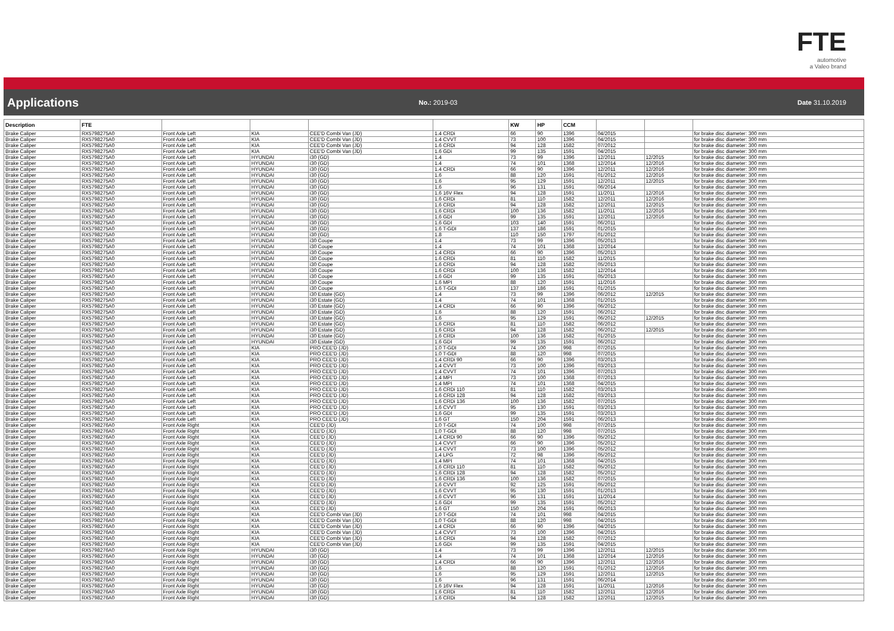FTE
automotive
a Valeo brand
Applications
No.: 2019-03 Date 31.10.2019
| Description | FTE | | | | | KW | HP | CCM | | | |
| --- | --- | --- | --- | --- | --- | --- | --- | --- | --- | --- | --- |
| Brake Caliper | RX5798275A0 | Front Axle Left | KIA | CEE'D Combi Van (JD) | 1.4 CRDi | 66 | 90 | 1396 | 04/2015 | | for brake disc diameter: 300 mm |
| Brake Caliper | RX5798275A0 | Front Axle Left | KIA | CEE'D Combi Van (JD) | 1.4 CVVT | 73 | 100 | 1396 | 04/2015 | | for brake disc diameter: 300 mm |
| Brake Caliper | RX5798275A0 | Front Axle Left | KIA | CEE'D Combi Van (JD) | 1.6 CRDi | 94 | 128 | 1582 | 07/2012 | | for brake disc diameter: 300 mm |
| Brake Caliper | RX5798275A0 | Front Axle Left | KIA | CEE'D Combi Van (JD) | 1.6 GDi | 99 | 135 | 1591 | 04/2015 | | for brake disc diameter: 300 mm |
| Brake Caliper | RX5798275A0 | Front Axle Left | HYUNDAI | i30 (GD) | 1.4 | 73 | 99 | 1396 | 12/2011 | 12/2015 | for brake disc diameter: 300 mm |
| Brake Caliper | RX5798275A0 | Front Axle Left | HYUNDAI | i30 (GD) | 1.4 | 74 | 101 | 1368 | 12/2014 | 12/2016 | for brake disc diameter: 300 mm |
| Brake Caliper | RX5798275A0 | Front Axle Left | HYUNDAI | i30 (GD) | 1.4 CRDi | 66 | 90 | 1396 | 12/2011 | 12/2016 | for brake disc diameter: 300 mm |
| Brake Caliper | RX5798275A0 | Front Axle Left | HYUNDAI | i30 (GD) | 1.6 | 88 | 120 | 1591 | 01/2012 | 12/2016 | for brake disc diameter: 300 mm |
| Brake Caliper | RX5798275A0 | Front Axle Left | HYUNDAI | i30 (GD) | 1.6 | 95 | 129 | 1591 | 12/2011 | 12/2015 | for brake disc diameter: 300 mm |
| Brake Caliper | RX5798275A0 | Front Axle Left | HYUNDAI | i30 (GD) | 1.6 | 96 | 131 | 1591 | 06/2014 | | for brake disc diameter: 300 mm |
| Brake Caliper | RX5798275A0 | Front Axle Left | HYUNDAI | i30 (GD) | 1.6 16V Flex | 94 | 128 | 1591 | 11/2011 | 12/2016 | for brake disc diameter: 300 mm |
| Brake Caliper | RX5798275A0 | Front Axle Left | HYUNDAI | i30 (GD) | 1.6 CRDi | 81 | 110 | 1582 | 12/2011 | 12/2016 | for brake disc diameter: 300 mm |
| Brake Caliper | RX5798275A0 | Front Axle Left | HYUNDAI | i30 (GD) | 1.6 CRDi | 94 | 128 | 1582 | 12/2011 | 12/2015 | for brake disc diameter: 300 mm |
| Brake Caliper | RX5798275A0 | Front Axle Left | HYUNDAI | i30 (GD) | 1.6 CRDi | 100 | 136 | 1582 | 11/2011 | 12/2016 | for brake disc diameter: 300 mm |
| Brake Caliper | RX5798275A0 | Front Axle Left | HYUNDAI | i30 (GD) | 1.6 GDI | 99 | 135 | 1591 | 12/2011 | 12/2016 | for brake disc diameter: 300 mm |
| Brake Caliper | RX5798275A0 | Front Axle Left | HYUNDAI | i30 (GD) | 1.6 GDI | 103 | 140 | 1591 | 06/2011 | | for brake disc diameter: 300 mm |
| Brake Caliper | RX5798275A0 | Front Axle Left | HYUNDAI | i30 (GD) | 1.6 T-GDI | 137 | 186 | 1591 | 01/2015 | | for brake disc diameter: 300 mm |
| Brake Caliper | RX5798275A0 | Front Axle Left | HYUNDAI | i30 (GD) | 1.8 | 110 | 150 | 1797 | 01/2012 | | for brake disc diameter: 300 mm |
| Brake Caliper | RX5798275A0 | Front Axle Left | HYUNDAI | i30 Coupe | 1.4 | 73 | 99 | 1396 | 05/2013 | | for brake disc diameter: 300 mm |
| Brake Caliper | RX5798275A0 | Front Axle Left | HYUNDAI | i30 Coupe | 1.4 | 74 | 101 | 1368 | 12/2014 | | for brake disc diameter: 300 mm |
| Brake Caliper | RX5798275A0 | Front Axle Left | HYUNDAI | i30 Coupe | 1.4 CRDi | 66 | 90 | 1396 | 05/2013 | | for brake disc diameter: 300 mm |
| Brake Caliper | RX5798275A0 | Front Axle Left | HYUNDAI | i30 Coupe | 1.6 CRDi | 81 | 110 | 1582 | 11/2015 | | for brake disc diameter: 300 mm |
| Brake Caliper | RX5798275A0 | Front Axle Left | HYUNDAI | i30 Coupe | 1.6 CRDi | 94 | 128 | 1582 | 05/2013 | | for brake disc diameter: 300 mm |
| Brake Caliper | RX5798275A0 | Front Axle Left | HYUNDAI | i30 Coupe | 1.6 CRDi | 100 | 136 | 1582 | 12/2014 | | for brake disc diameter: 300 mm |
| Brake Caliper | RX5798275A0 | Front Axle Left | HYUNDAI | i30 Coupe | 1.6 GDI | 99 | 135 | 1591 | 05/2013 | | for brake disc diameter: 300 mm |
| Brake Caliper | RX5798275A0 | Front Axle Left | HYUNDAI | i30 Coupe | 1.6 MPI | 88 | 120 | 1591 | 11/2016 | | for brake disc diameter: 300 mm |
| Brake Caliper | RX5798275A0 | Front Axle Left | HYUNDAI | i30 Coupe | 1.6 T-GDI | 137 | 186 | 1591 | 01/2015 | | for brake disc diameter: 300 mm |
| Brake Caliper | RX5798275A0 | Front Axle Left | HYUNDAI | i30 Estate (GD) | 1.4 | 73 | 99 | 1396 | 06/2012 | 12/2015 | for brake disc diameter: 300 mm |
| Brake Caliper | RX5798275A0 | Front Axle Left | HYUNDAI | i30 Estate (GD) | 1.4 | 74 | 101 | 1368 | 01/2015 | | for brake disc diameter: 300 mm |
| Brake Caliper | RX5798275A0 | Front Axle Left | HYUNDAI | i30 Estate (GD) | 1.4 CRDi | 66 | 90 | 1396 | 06/2012 | | for brake disc diameter: 300 mm |
| Brake Caliper | RX5798275A0 | Front Axle Left | HYUNDAI | i30 Estate (GD) | 1.6 | 88 | 120 | 1591 | 06/2012 | | for brake disc diameter: 300 mm |
| Brake Caliper | RX5798275A0 | Front Axle Left | HYUNDAI | i30 Estate (GD) | 1.6 | 95 | 129 | 1591 | 06/2012 | 12/2015 | for brake disc diameter: 300 mm |
| Brake Caliper | RX5798275A0 | Front Axle Left | HYUNDAI | i30 Estate (GD) | 1.6 CRDi | 81 | 110 | 1582 | 06/2012 | | for brake disc diameter: 300 mm |
| Brake Caliper | RX5798275A0 | Front Axle Left | HYUNDAI | i30 Estate (GD) | 1.6 CRDi | 94 | 128 | 1582 | 06/2012 | 12/2015 | for brake disc diameter: 300 mm |
| Brake Caliper | RX5798275A0 | Front Axle Left | HYUNDAI | i30 Estate (GD) | 1.6 CRDi | 100 | 136 | 1582 | 01/2015 | | for brake disc diameter: 300 mm |
| Brake Caliper | RX5798275A0 | Front Axle Left | HYUNDAI | i30 Estate (GD) | 1.6 GDI | 99 | 135 | 1591 | 06/2012 | | for brake disc diameter: 300 mm |
| Brake Caliper | RX5798275A0 | Front Axle Left | KIA | PRO CEE'D (JD) | 1.0 T-GDI | 74 | 100 | 998 | 07/2015 | | for brake disc diameter: 300 mm |
| Brake Caliper | RX5798275A0 | Front Axle Left | KIA | PRO CEE'D (JD) | 1.0 T-GDI | 88 | 120 | 998 | 07/2015 | | for brake disc diameter: 300 mm |
| Brake Caliper | RX5798275A0 | Front Axle Left | KIA | PRO CEE'D (JD) | 1.4 CRDi 90 | 66 | 90 | 1396 | 03/2013 | | for brake disc diameter: 300 mm |
| Brake Caliper | RX5798275A0 | Front Axle Left | KIA | PRO CEE'D (JD) | 1.4 CVVT | 73 | 100 | 1396 | 03/2013 | | for brake disc diameter: 300 mm |
| Brake Caliper | RX5798275A0 | Front Axle Left | KIA | PRO CEE'D (JD) | 1.4 CVVT | 74 | 101 | 1396 | 07/2013 | | for brake disc diameter: 300 mm |
| Brake Caliper | RX5798275A0 | Front Axle Left | KIA | PRO CEE'D (JD) | 1.4 MPI | 73 | 100 | 1368 | 07/2013 | | for brake disc diameter: 300 mm |
| Brake Caliper | RX5798275A0 | Front Axle Left | KIA | PRO CEE'D (JD) | 1.4 MPI | 74 | 101 | 1368 | 04/2015 | | for brake disc diameter: 300 mm |
| Brake Caliper | RX5798275A0 | Front Axle Left | KIA | PRO CEE'D (JD) | 1.6 CRDi 110 | 81 | 110 | 1582 | 03/2013 | | for brake disc diameter: 300 mm |
| Brake Caliper | RX5798275A0 | Front Axle Left | KIA | PRO CEE'D (JD) | 1.6 CRDi 128 | 94 | 128 | 1582 | 03/2013 | | for brake disc diameter: 300 mm |
| Brake Caliper | RX5798275A0 | Front Axle Left | KIA | PRO CEE'D (JD) | 1.6 CRDi 136 | 100 | 136 | 1582 | 07/2015 | | for brake disc diameter: 300 mm |
| Brake Caliper | RX5798275A0 | Front Axle Left | KIA | PRO CEE'D (JD) | 1.6 CVVT | 95 | 130 | 1591 | 03/2013 | | for brake disc diameter: 300 mm |
| Brake Caliper | RX5798275A0 | Front Axle Left | KIA | PRO CEE'D (JD) | 1.6 GDI | 99 | 135 | 1591 | 03/2013 | | for brake disc diameter: 300 mm |
| Brake Caliper | RX5798275A0 | Front Axle Left | KIA | PRO CEE'D (JD) | 1.6 GT | 150 | 204 | 1591 | 06/2013 | | for brake disc diameter: 300 mm |
| Brake Caliper | RX5798276A0 | Front Axle Right | KIA | CEE'D (JD) | 1.0 T-GDI | 74 | 100 | 998 | 07/2015 | | for brake disc diameter: 300 mm |
| Brake Caliper | RX5798276A0 | Front Axle Right | KIA | CEE'D (JD) | 1.0 T-GDI | 88 | 120 | 998 | 07/2015 | | for brake disc diameter: 300 mm |
| Brake Caliper | RX5798276A0 | Front Axle Right | KIA | CEE'D (JD) | 1.4 CRDi 90 | 66 | 90 | 1396 | 05/2012 | | for brake disc diameter: 300 mm |
| Brake Caliper | RX5798276A0 | Front Axle Right | KIA | CEE'D (JD) | 1.4 CVVT | 66 | 90 | 1396 | 05/2012 | | for brake disc diameter: 300 mm |
| Brake Caliper | RX5798276A0 | Front Axle Right | KIA | CEE'D (JD) | 1.4 CVVT | 73 | 100 | 1396 | 05/2012 | | for brake disc diameter: 300 mm |
| Brake Caliper | RX5798276A0 | Front Axle Right | KIA | CEE'D (JD) | 1.4 LPG | 72 | 98 | 1396 | 05/2012 | | for brake disc diameter: 300 mm |
| Brake Caliper | RX5798276A0 | Front Axle Right | KIA | CEE'D (JD) | 1.4 MPI | 74 | 101 | 1368 | 04/2015 | | for brake disc diameter: 300 mm |
| Brake Caliper | RX5798276A0 | Front Axle Right | KIA | CEE'D (JD) | 1.6 CRDi 110 | 81 | 110 | 1582 | 05/2012 | | for brake disc diameter: 300 mm |
| Brake Caliper | RX5798276A0 | Front Axle Right | KIA | CEE'D (JD) | 1.6 CRDi 128 | 94 | 128 | 1582 | 05/2012 | | for brake disc diameter: 300 mm |
| Brake Caliper | RX5798276A0 | Front Axle Right | KIA | CEE'D (JD) | 1.6 CRDi 136 | 100 | 136 | 1582 | 07/2015 | | for brake disc diameter: 300 mm |
| Brake Caliper | RX5798276A0 | Front Axle Right | KIA | CEE'D (JD) | 1.6 CVVT | 92 | 125 | 1591 | 05/2012 | | for brake disc diameter: 300 mm |
| Brake Caliper | RX5798276A0 | Front Axle Right | KIA | CEE'D (JD) | 1.6 CVVT | 95 | 130 | 1591 | 01/2013 | | for brake disc diameter: 300 mm |
| Brake Caliper | RX5798276A0 | Front Axle Right | KIA | CEE'D (JD) | 1.6 CVVT | 96 | 131 | 1591 | 11/2014 | | for brake disc diameter: 300 mm |
| Brake Caliper | RX5798276A0 | Front Axle Right | KIA | CEE'D (JD) | 1.6 GDI | 99 | 135 | 1591 | 05/2012 | | for brake disc diameter: 300 mm |
| Brake Caliper | RX5798276A0 | Front Axle Right | KIA | CEE'D (JD) | 1.6 GT | 150 | 204 | 1591 | 06/2013 | | for brake disc diameter: 300 mm |
| Brake Caliper | RX5798276A0 | Front Axle Right | KIA | CEE'D Combi Van (JD) | 1.0 T-GDI | 74 | 101 | 998 | 04/2015 | | for brake disc diameter: 300 mm |
| Brake Caliper | RX5798276A0 | Front Axle Right | KIA | CEE'D Combi Van (JD) | 1.0 T-GDI | 88 | 120 | 998 | 04/2015 | | for brake disc diameter: 300 mm |
| Brake Caliper | RX5798276A0 | Front Axle Right | KIA | CEE'D Combi Van (JD) | 1.4 CRDi | 66 | 90 | 1396 | 04/2015 | | for brake disc diameter: 300 mm |
| Brake Caliper | RX5798276A0 | Front Axle Right | KIA | CEE'D Combi Van (JD) | 1.4 CVVT | 73 | 100 | 1396 | 04/2015 | | for brake disc diameter: 300 mm |
| Brake Caliper | RX5798276A0 | Front Axle Right | KIA | CEE'D Combi Van (JD) | 1.6 CRDi | 94 | 128 | 1582 | 07/2012 | | for brake disc diameter: 300 mm |
| Brake Caliper | RX5798276A0 | Front Axle Right | KIA | CEE'D Combi Van (JD) | 1.6 GDi | 99 | 135 | 1591 | 04/2015 | | for brake disc diameter: 300 mm |
| Brake Caliper | RX5798276A0 | Front Axle Right | HYUNDAI | i30 (GD) | 1.4 | 73 | 99 | 1396 | 12/2011 | 12/2015 | for brake disc diameter: 300 mm |
| Brake Caliper | RX5798276A0 | Front Axle Right | HYUNDAI | i30 (GD) | 1.4 | 74 | 101 | 1368 | 12/2014 | 12/2016 | for brake disc diameter: 300 mm |
| Brake Caliper | RX5798276A0 | Front Axle Right | HYUNDAI | i30 (GD) | 1.4 CRDi | 66 | 90 | 1396 | 12/2011 | 12/2016 | for brake disc diameter: 300 mm |
| Brake Caliper | RX5798276A0 | Front Axle Right | HYUNDAI | i30 (GD) | 1.6 | 88 | 120 | 1591 | 01/2012 | 12/2016 | for brake disc diameter: 300 mm |
| Brake Caliper | RX5798276A0 | Front Axle Right | HYUNDAI | i30 (GD) | 1.6 | 95 | 129 | 1591 | 12/2011 | 12/2015 | for brake disc diameter: 300 mm |
| Brake Caliper | RX5798276A0 | Front Axle Right | HYUNDAI | i30 (GD) | 1.6 | 96 | 131 | 1591 | 06/2014 | | for brake disc diameter: 300 mm |
| Brake Caliper | RX5798276A0 | Front Axle Right | HYUNDAI | i30 (GD) | 1.6 16V Flex | 94 | 128 | 1591 | 11/2011 | 12/2016 | for brake disc diameter: 300 mm |
| Brake Caliper | RX5798276A0 | Front Axle Right | HYUNDAI | i30 (GD) | 1.6 CRDi | 81 | 110 | 1582 | 12/2011 | 12/2016 | for brake disc diameter: 300 mm |
| Brake Caliper | RX5798276A0 | Front Axle Right | HYUNDAI | i30 (GD) | 1.6 CRDi | 94 | 128 | 1582 | 12/2011 | 12/2015 | for brake disc diameter: 300 mm |